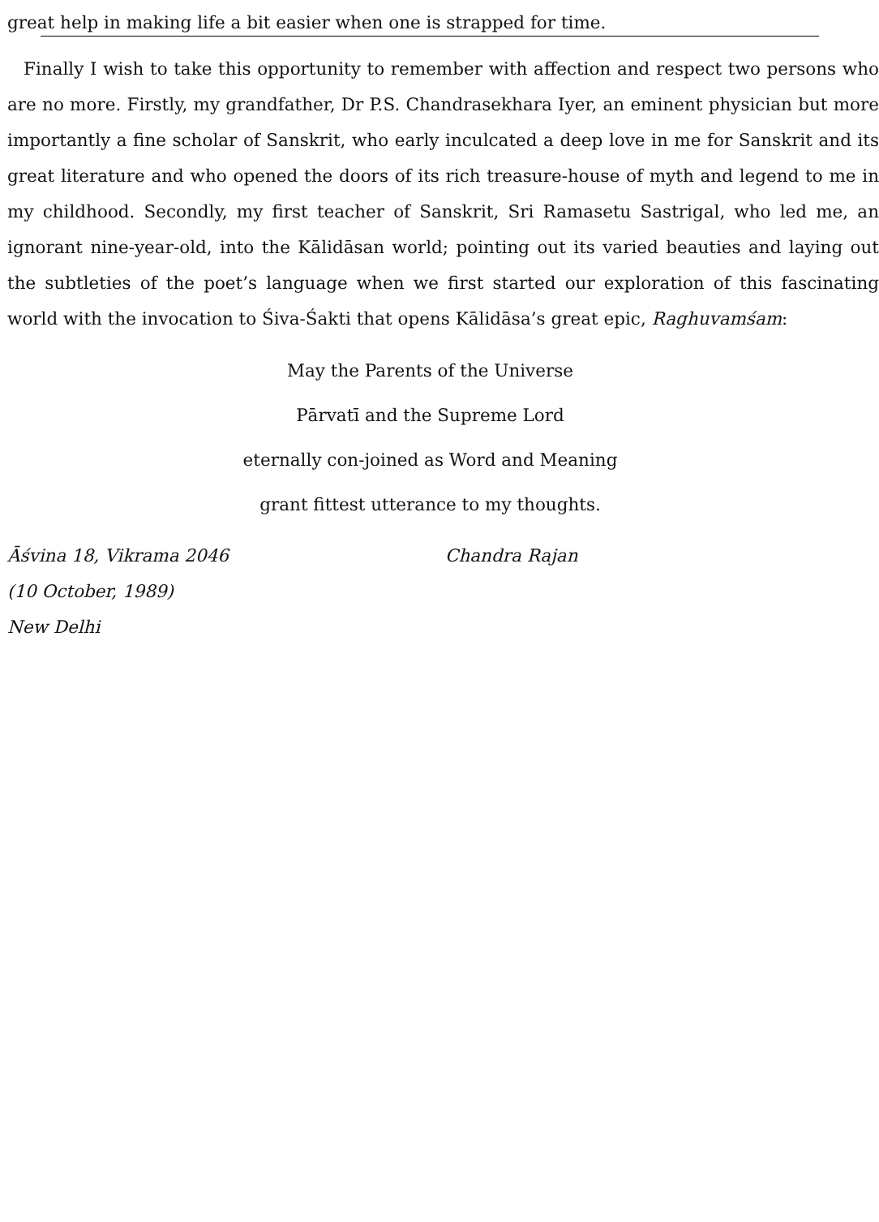great help in making life a bit easier when one is strapped for time.
Finally I wish to take this opportunity to remember with affection and respect two persons who are no more. Firstly, my grandfather, Dr P.S. Chandrasekhara Iyer, an eminent physician but more importantly a fine scholar of Sanskrit, who early inculcated a deep love in me for Sanskrit and its great literature and who opened the doors of its rich treasure-house of myth and legend to me in my childhood. Secondly, my first teacher of Sanskrit, Sri Ramasetu Sastrigal, who led me, an ignorant nine-year-old, into the Kālidāsan world; pointing out its varied beauties and laying out the subtleties of the poet’s language when we first started our exploration of this fascinating world with the invocation to Śiva-Śakti that opens Kālidāsa’s great epic, Raghuvamśam:
May the Parents of the Universe
Pārvatī and the Supreme Lord
eternally con-joined as Word and Meaning
grant fittest utterance to my thoughts.
Āśvina 18, Vikrama 2046 Chandra Rajan
(10 October, 1989)
New Delhi